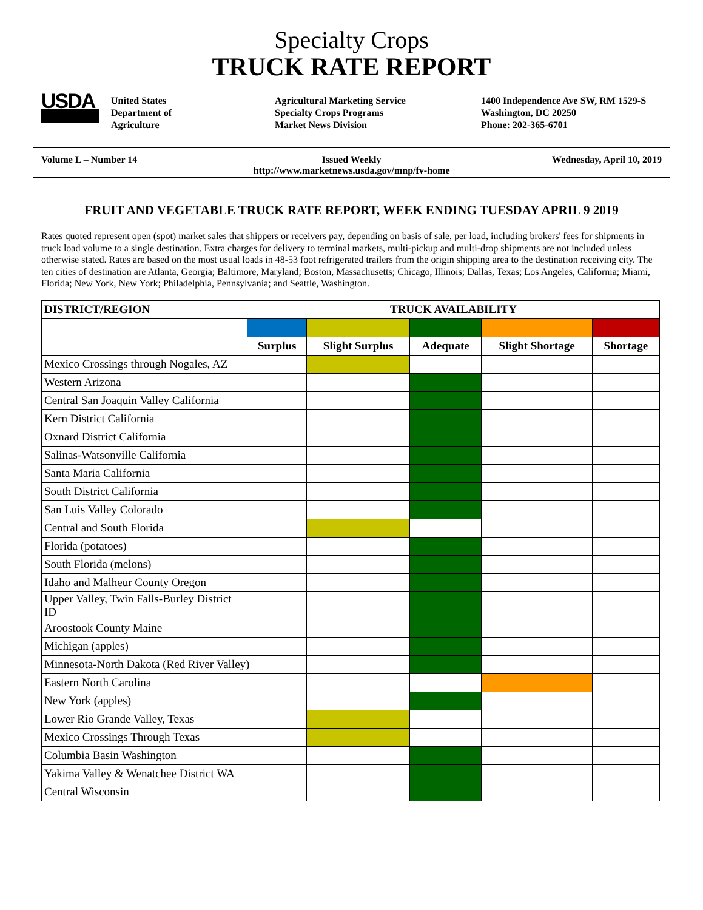Specialty Crops
TRUCK RATE REPORT
USDA
United States
Department of
Agriculture
Agricultural Marketing Service
Specialty Crops Programs
Market News Division
1400 Independence Ave SW, RM 1529-S
Washington, DC 20250
Phone: 202-365-6701
Volume L – Number 14 Issued Weekly
http://www.marketnews.usda.gov/mnp/fv-home
Wednesday, April 10, 2019
FRUIT AND VEGETABLE TRUCK RATE REPORT, WEEK ENDING TUESDAY APRIL 9 2019
Rates quoted represent open (spot) market sales that shippers or receivers pay, depending on basis of sale, per load, including brokers' fees for shipments in truck load volume to a single destination. Extra charges for delivery to terminal markets, multi-pickup and multi-drop shipments are not included unless otherwise stated. Rates are based on the most usual loads in 48-53 foot refrigerated trailers from the origin shipping area to the destination receiving city. The ten cities of destination are Atlanta, Georgia; Baltimore, Maryland; Boston, Massachusetts; Chicago, Illinois; Dallas, Texas; Los Angeles, California; Miami, Florida; New York, New York; Philadelphia, Pennsylvania; and Seattle, Washington.
| DISTRICT/REGION | TRUCK AVAILABILITY | | | | |
| --- | --- | --- | --- | --- | --- |
| | Surplus | Slight Surplus | Adequate | Slight Shortage | Shortage |
| Mexico Crossings through Nogales, AZ | | | | | |
| Western Arizona | | | | | |
| Central San Joaquin Valley California | | | | | |
| Kern District California | | | | | |
| Oxnard District California | | | | | |
| Salinas-Watsonville California | | | | | |
| Santa Maria California | | | | | |
| South District California | | | | | |
| San Luis Valley Colorado | | | | | |
| Central and South Florida | | | | | |
| Florida (potatoes) | | | | | |
| South Florida (melons) | | | | | |
| Idaho and Malheur County Oregon | | | | | |
| Upper Valley, Twin Falls-Burley District ID | | | | | |
| Aroostook County Maine | | | | | |
| Michigan (apples) | | | | | |
| Minnesota-North Dakota (Red River Valley) | | | | | |
| Eastern North Carolina | | | | | |
| New York (apples) | | | | | |
| Lower Rio Grande Valley, Texas | | | | | |
| Mexico Crossings Through Texas | | | | | |
| Columbia Basin Washington | | | | | |
| Yakima Valley & Wenatchee District WA | | | | | |
| Central Wisconsin | | | | | |